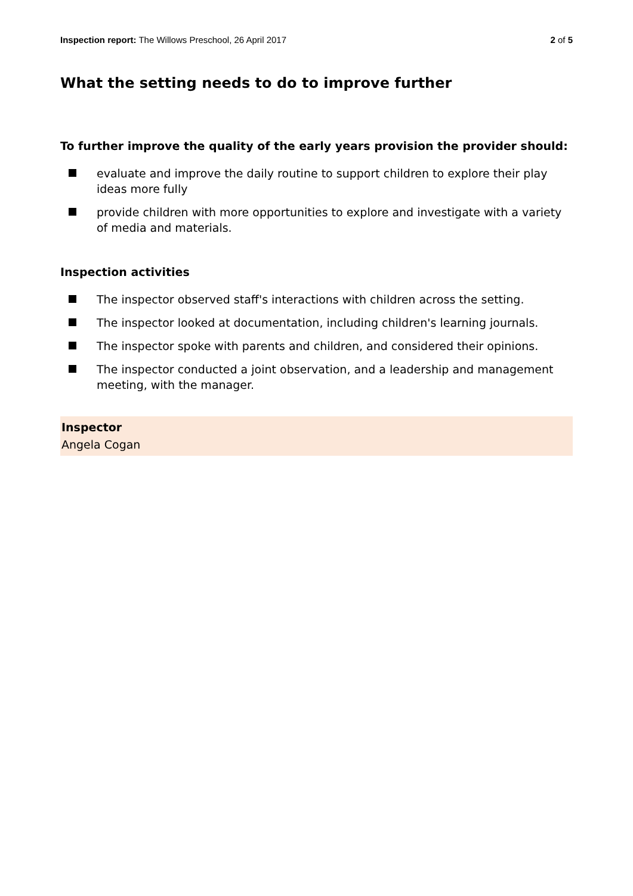Inspection report: The Willows Preschool, 26 April 2017 2 of 5
What the setting needs to do to improve further
To further improve the quality of the early years provision the provider should:
evaluate and improve the daily routine to support children to explore their play ideas more fully
provide children with more opportunities to explore and investigate with a variety of media and materials.
Inspection activities
The inspector observed staff's interactions with children across the setting.
The inspector looked at documentation, including children's learning journals.
The inspector spoke with parents and children, and considered their opinions.
The inspector conducted a joint observation, and a leadership and management meeting, with the manager.
Inspector
Angela Cogan